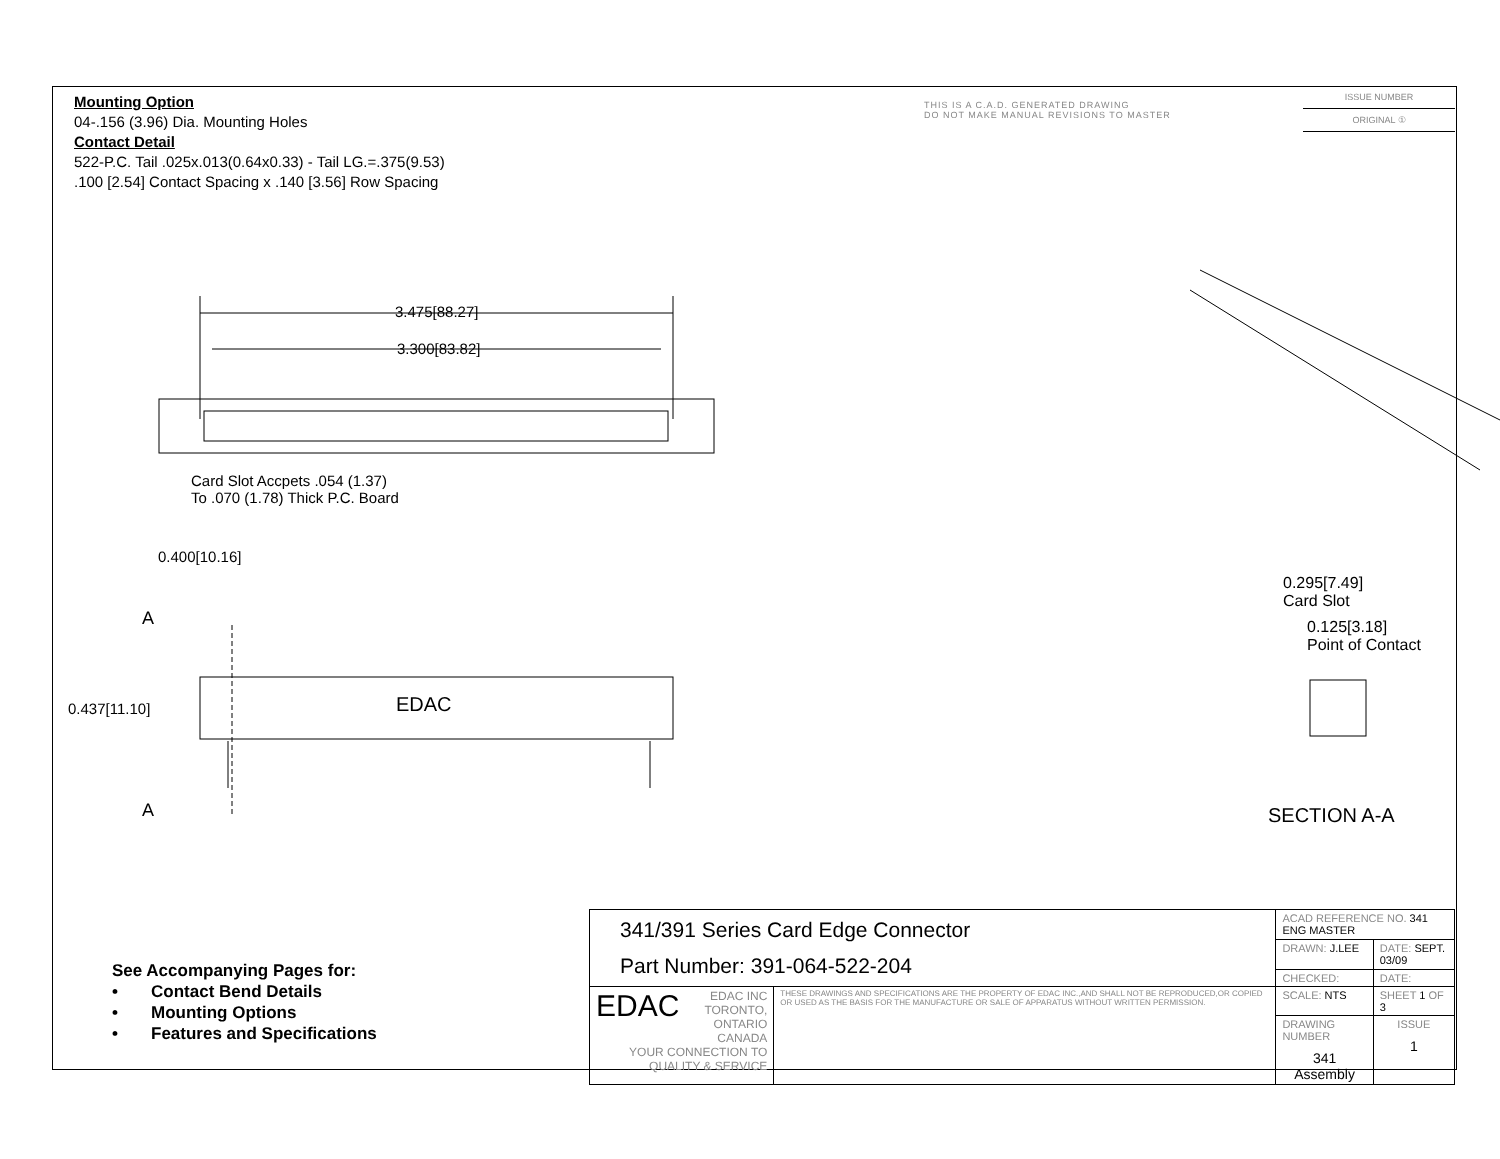Mounting Option
04-.156 (3.96) Dia. Mounting Holes
Contact Detail
522-P.C. Tail .025x.013(0.64x0.33) - Tail LG.=.375(9.53)
.100 [2.54] Contact Spacing x .140 [3.56] Row Spacing
THIS IS A C.A.D. GENERATED DRAWING
DO NOT MAKE MANUAL REVISIONS TO MASTER
ISSUE NUMBER
ORIGINAL ①
3.475[88.27]
3.300[83.82]
Card Slot Accpets .054 (1.37)
To .070 (1.78) Thick P.C. Board
0.400[10.16]
A
A
0.437[11.10] EDAC
0.295[7.49]
Card Slot
0.125[3.18]
Point of Contact
SECTION A-A
See Accompanying Pages for:
• Contact Bend Details
• Mounting Options
• Features and Specifications
| 341/391 Series Card Edge Connector Part Number: 391-064-522-204 | | ACAD REFERENCE NO. 341 ENG MASTER | | |
| | | DRAWN: J.LEE | DATE: SEPT. 03/09 | |
| | | CHECKED: | DATE: | |
| EDAC EDAC INC TORONTO, ONTARIO CANADA YOUR CONNECTION TO QUALITY & SERVICE | THESE DRAWINGS AND SPECIFICATIONS ARE THE PROPERTY OF EDAC INC.,AND SHALL NOT BE REPRODUCED,OR COPIED OR USED AS THE BASIS FOR THE MANUFACTURE OR SALE OF APPARATUS WITHOUT WRITTEN PERMISSION. | SCALE: NTS | SHEET 1 OF 3 | |
| | | DRAWING NUMBER 341 Assembly | | ISSUE 1 |